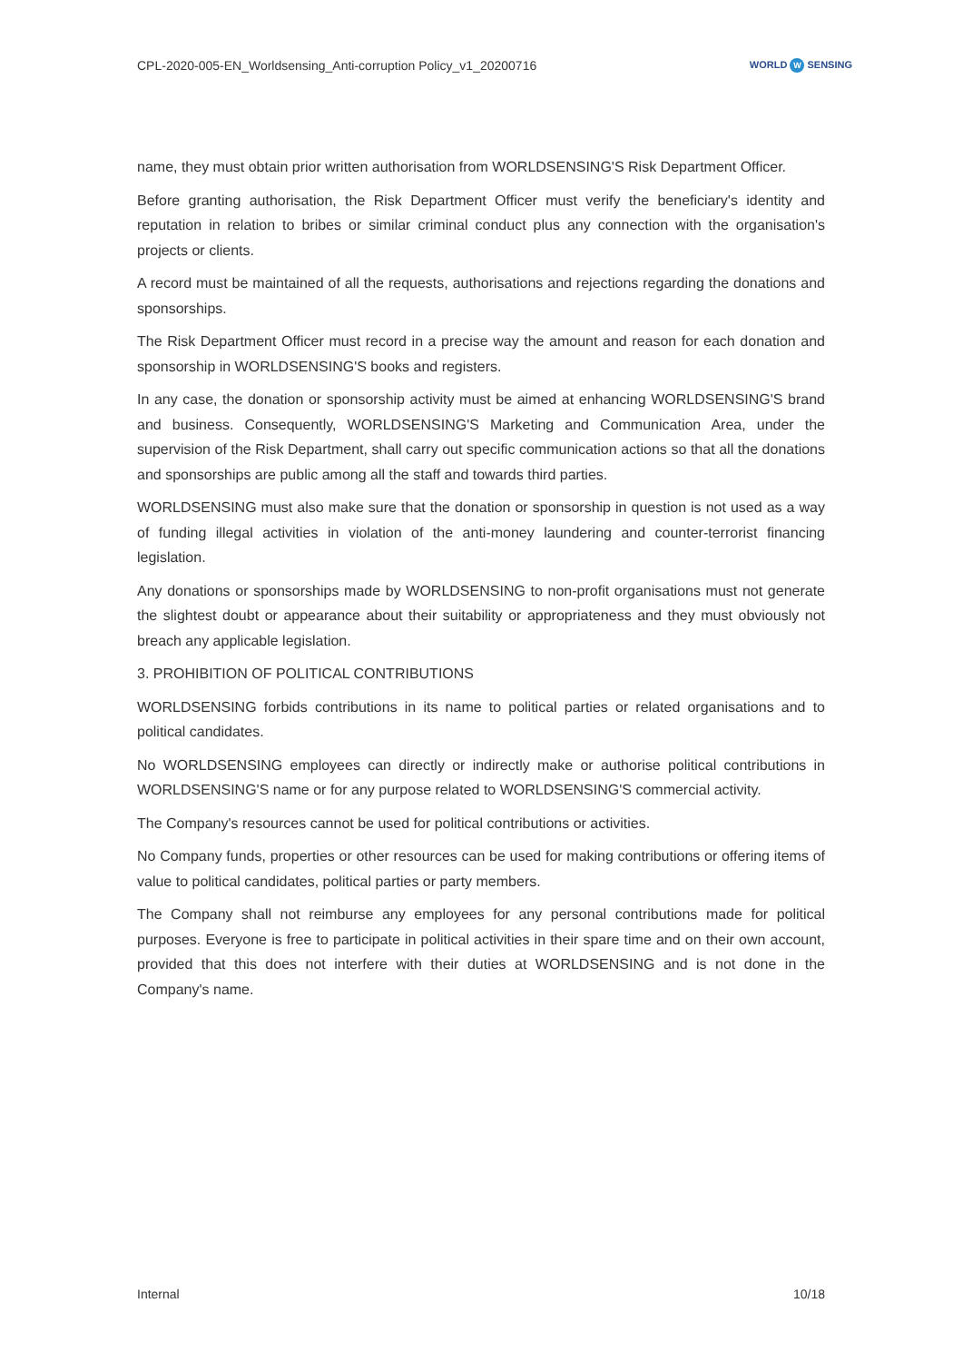CPL-2020-005-EN_Worldsensing_Anti-corruption Policy_v1_20200716
WORLD W SENSING
name, they must obtain prior written authorisation from WORLDSENSING'S Risk Department Officer.
Before granting authorisation, the Risk Department Officer must verify the beneficiary's identity and reputation in relation to bribes or similar criminal conduct plus any connection with the organisation's projects or clients.
A record must be maintained of all the requests, authorisations and rejections regarding the donations and sponsorships.
The Risk Department Officer must record in a precise way the amount and reason for each donation and sponsorship in WORLDSENSING'S books and registers.
In any case, the donation or sponsorship activity must be aimed at enhancing WORLDSENSING'S brand and business. Consequently, WORLDSENSING'S Marketing and Communication Area, under the supervision of the Risk Department, shall carry out specific communication actions so that all the donations and sponsorships are public among all the staff and towards third parties.
WORLDSENSING must also make sure that the donation or sponsorship in question is not used as a way of funding illegal activities in violation of the anti-money laundering and counter-terrorist financing legislation.
Any donations or sponsorships made by WORLDSENSING to non-profit organisations must not generate the slightest doubt or appearance about their suitability or appropriateness and they must obviously not breach any applicable legislation.
3. PROHIBITION OF POLITICAL CONTRIBUTIONS
WORLDSENSING forbids contributions in its name to political parties or related organisations and to political candidates.
No WORLDSENSING employees can directly or indirectly make or authorise political contributions in WORLDSENSING'S name or for any purpose related to WORLDSENSING'S commercial activity.
The Company's resources cannot be used for political contributions or activities.
No Company funds, properties or other resources can be used for making contributions or offering items of value to political candidates, political parties or party members.
The Company shall not reimburse any employees for any personal contributions made for political purposes. Everyone is free to participate in political activities in their spare time and on their own account, provided that this does not interfere with their duties at WORLDSENSING and is not done in the Company's name.
Internal 10/18